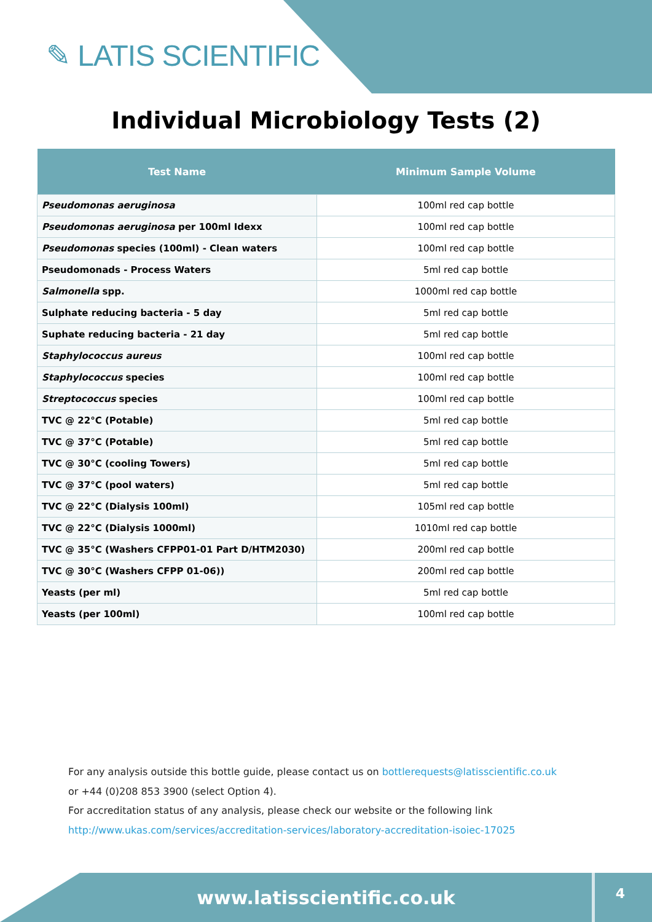✎ LATIS SCIENTIFIC
Individual Microbiology Tests (2)
| Test Name | Minimum Sample Volume |
| --- | --- |
| Pseudomonas aeruginosa | 100ml red cap bottle |
| Pseudomonas aeruginosa per 100ml Idexx | 100ml red cap bottle |
| Pseudomonas species (100ml) - Clean waters | 100ml red cap bottle |
| Pseudomonads - Process Waters | 5ml red cap bottle |
| Salmonella spp. | 1000ml red cap bottle |
| Sulphate reducing bacteria - 5 day | 5ml red cap bottle |
| Suphate reducing bacteria - 21 day | 5ml red cap bottle |
| Staphylococcus aureus | 100ml red cap bottle |
| Staphylococcus species | 100ml red cap bottle |
| Streptococcus species | 100ml red cap bottle |
| TVC @ 22°C (Potable) | 5ml red cap bottle |
| TVC @ 37°C (Potable) | 5ml red cap bottle |
| TVC @ 30°C (cooling Towers) | 5ml red cap bottle |
| TVC @ 37°C (pool waters) | 5ml red cap bottle |
| TVC @ 22°C (Dialysis 100ml) | 105ml red cap bottle |
| TVC @ 22°C (Dialysis 1000ml) | 1010ml red cap bottle |
| TVC @ 35°C (Washers CFPP01-01 Part D/HTM2030) | 200ml red cap bottle |
| TVC @ 30°C (Washers CFPP 01-06)) | 200ml red cap bottle |
| Yeasts (per ml) | 5ml red cap bottle |
| Yeasts (per 100ml) | 100ml red cap bottle |
For any analysis outside this bottle guide, please contact us on bottlerequests@latisscientific.co.uk
or +44 (0)208 853 3900 (select Option 4).
For accreditation status of any analysis, please check our website or the following link
http://www.ukas.com/services/accreditation-services/laboratory-accreditation-isoiec-17025
www.latisscientific.co.uk 4